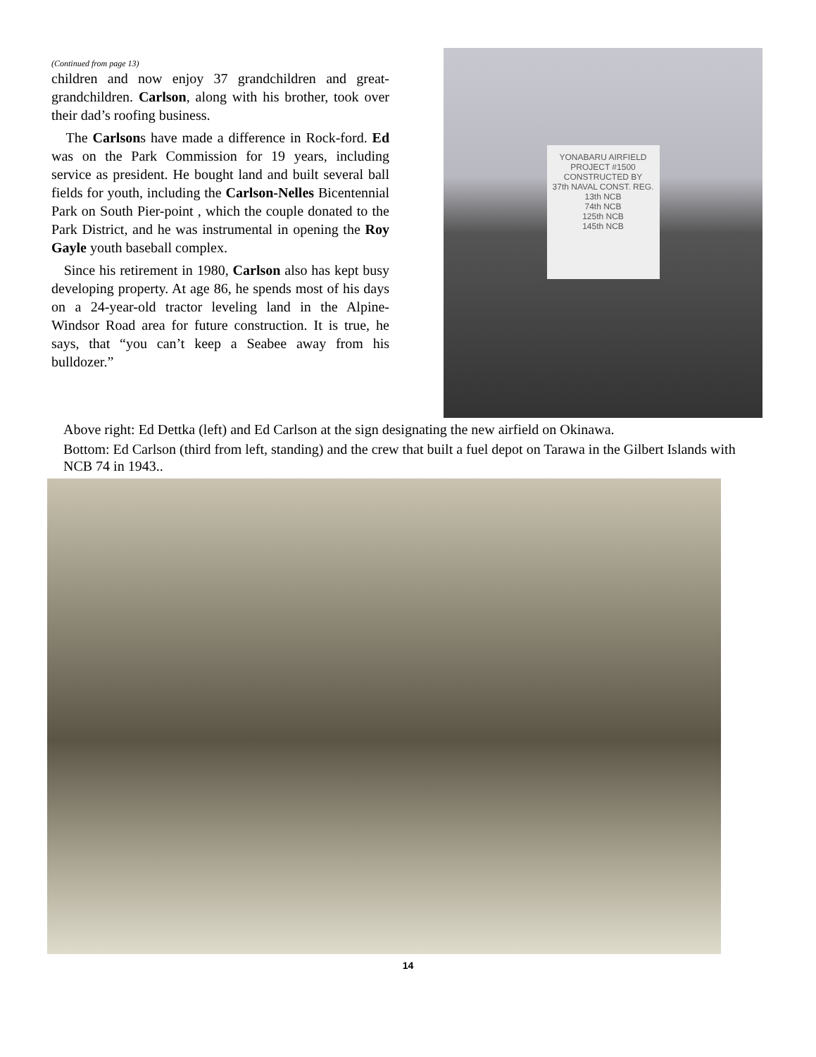(Continued from page 13)
children and now enjoy 37 grandchildren and great-grandchildren. Carlson, along with his brother, took over their dad’s roofing business.
The Carlsons have made a difference in Rock-ford. Ed was on the Park Commission for 19 years, including service as president. He bought land and built several ball fields for youth, including the Carlson-Nelles Bicentennial Park on South Pier-point , which the couple donated to the Park District, and he was instrumental in opening the Roy Gayle youth baseball complex.
Since his retirement in 1980, Carlson also has kept busy developing property. At age 86, he spends most of his days on a 24-year-old tractor leveling land in the Alpine-Windsor Road area for future construction. It is true, he says, that “you can’t keep a Seabee away from his bulldozer.”
YONABARU AIRFIELD
PROJECT #1500
CONSTRUCTED BY
37th NAVAL CONST. REG.
13th NCB
74th NCB
125th NCB
145th NCB
Above right: Ed Dettka (left) and Ed Carlson at the sign designating the new airfield on Okinawa.
Bottom: Ed Carlson (third from left, standing) and the crew that built a fuel depot on Tarawa in the Gilbert Islands with NCB 74 in 1943..
14